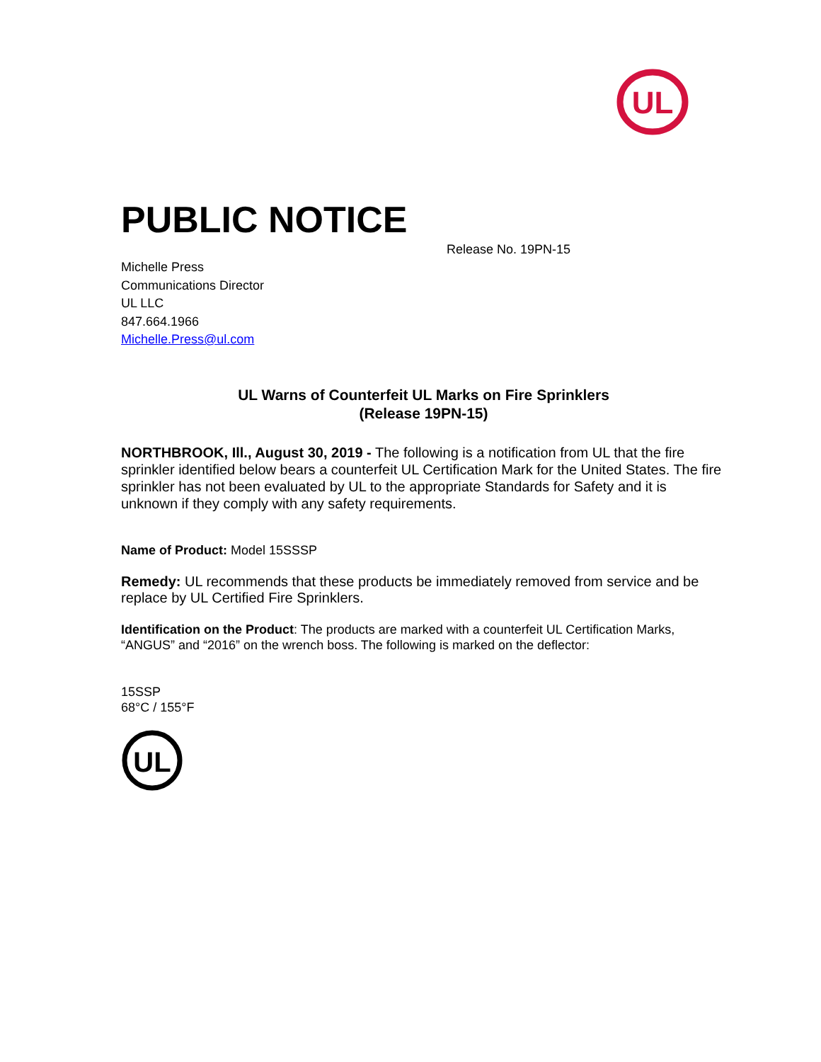UL
PUBLIC NOTICE
Release No. 19PN-15
Michelle Press
Communications Director
UL LLC
847.664.1966
Michelle.Press@ul.com
UL Warns of Counterfeit UL Marks on Fire Sprinklers
(Release 19PN-15)
NORTHBROOK, Ill., August 30, 2019 - The following is a notification from UL that the fire sprinkler identified below bears a counterfeit UL Certification Mark for the United States. The fire sprinkler has not been evaluated by UL to the appropriate Standards for Safety and it is unknown if they comply with any safety requirements.
Name of Product: Model 15SSSP
Remedy: UL recommends that these products be immediately removed from service and be replace by UL Certified Fire Sprinklers.
Identification on the Product: The products are marked with a counterfeit UL Certification Marks, “ANGUS” and “2016” on the wrench boss. The following is marked on the deflector:
15SSP
68°C / 155°F
UL